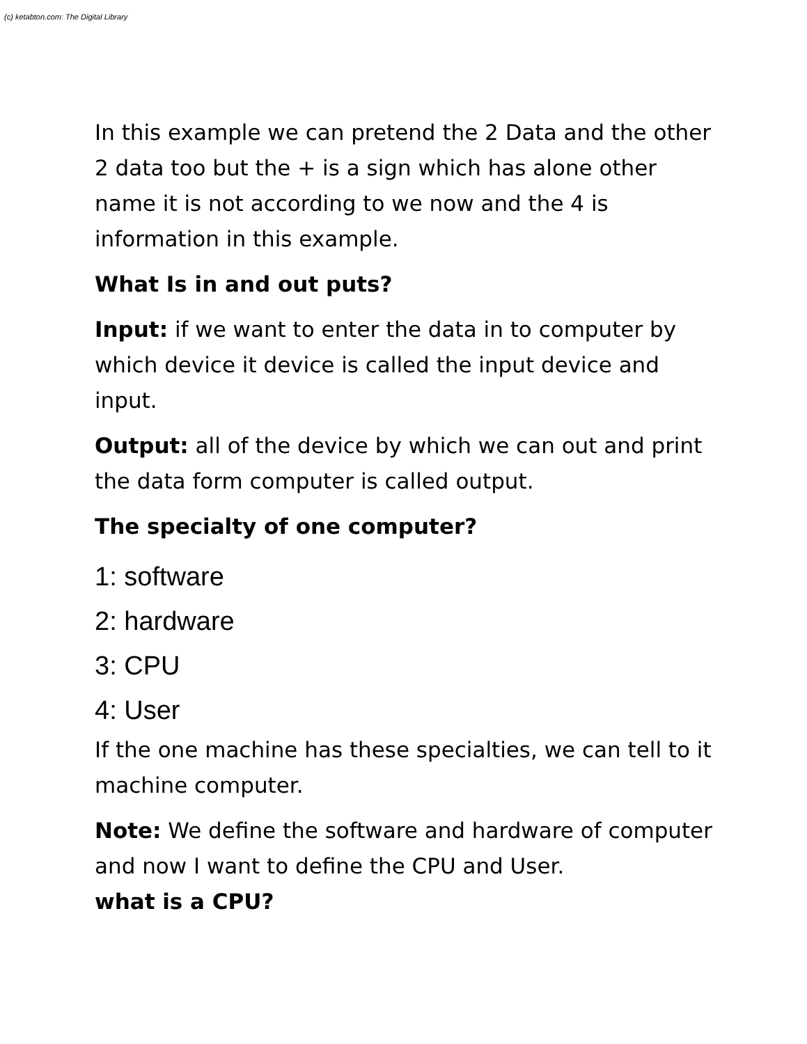(c) ketabton.com: The Digital Library
In this example we can pretend the 2 Data and the other 2 data too but the + is a sign which has alone other name it is not according to we now and the 4 is information in this example.
What Is in and out puts?
Input: if we want to enter the data in to computer by which device it device is called the input device and input.
Output: all of the device by which we can out and print the data form computer is called output.
The specialty of one computer?
1: software
2: hardware
3: CPU
4: User
If the one machine has these specialties, we can tell to it machine computer.
Note: We define the software and hardware of computer and now I want to define the CPU and User.
what is a CPU?